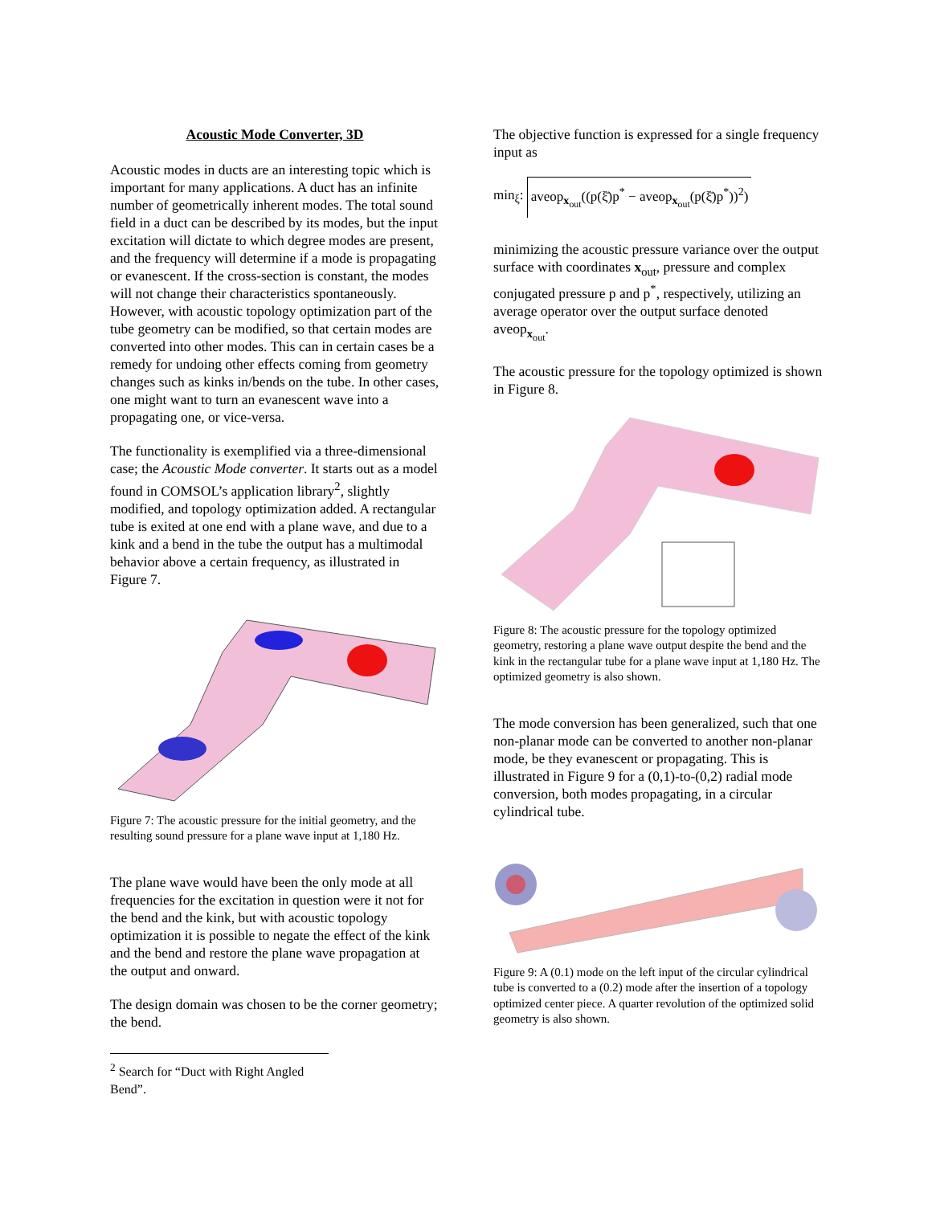Acoustic Mode Converter, 3D
Acoustic modes in ducts are an interesting topic which is important for many applications. A duct has an infinite number of geometrically inherent modes. The total sound field in a duct can be described by its modes, but the input excitation will dictate to which degree modes are present, and the frequency will determine if a mode is propagating or evanescent. If the cross-section is constant, the modes will not change their characteristics spontaneously. However, with acoustic topology optimization part of the tube geometry can be modified, so that certain modes are converted into other modes. This can in certain cases be a remedy for undoing other effects coming from geometry changes such as kinks in/bends on the tube. In other cases, one might want to turn an evanescent wave into a propagating one, or vice-versa.
The functionality is exemplified via a three-dimensional case; the Acoustic Mode converter. It starts out as a model found in COMSOL’s application library<sup>2</sup>, slightly modified, and topology optimization added. A rectangular tube is exited at one end with a plane wave, and due to a kink and a bend in the tube the output has a multimodal behavior above a certain frequency, as illustrated in Figure 7.
Figure 7: The acoustic pressure for the initial geometry, and the resulting sound pressure for a plane wave input at 1,180 Hz.
The plane wave would have been the only mode at all frequencies for the excitation in question were it not for the bend and the kink, but with acoustic topology optimization it is possible to negate the effect of the kink and the bend and restore the plane wave propagation at the output and onward.
The design domain was chosen to be the corner geometry; the bend.
<sup>2</sup> Search for “Duct with Right Angled Bend”.
The objective function is expressed for a single frequency input as
min<sub>ξ</sub>: aveop<sub>x<sub>out</sub></sub>((p(ξ̄)p<sup>*</sup> − aveop<sub>x<sub>out</sub></sub>(p(ξ̄)p<sup>*</sup>))<sup>2</sup>)
minimizing the acoustic pressure variance over the output surface with coordinates x<sub>out</sub>, pressure and complex conjugated pressure p and p<sup>*</sup>, respectively, utilizing an average operator over the output surface denoted aveop<sub>x<sub>out</sub></sub>.
The acoustic pressure for the topology optimized is shown in Figure 8.
Figure 8: The acoustic pressure for the topology optimized geometry, restoring a plane wave output despite the bend and the kink in the rectangular tube for a plane wave input at 1,180 Hz. The optimized geometry is also shown.
The mode conversion has been generalized, such that one non-planar mode can be converted to another non-planar mode, be they evanescent or propagating. This is illustrated in Figure 9 for a (0,1)-to-(0,2) radial mode conversion, both modes propagating, in a circular cylindrical tube.
Figure 9: A (0.1) mode on the left input of the circular cylindrical tube is converted to a (0.2) mode after the insertion of a topology optimized center piece. A quarter revolution of the optimized solid geometry is also shown.